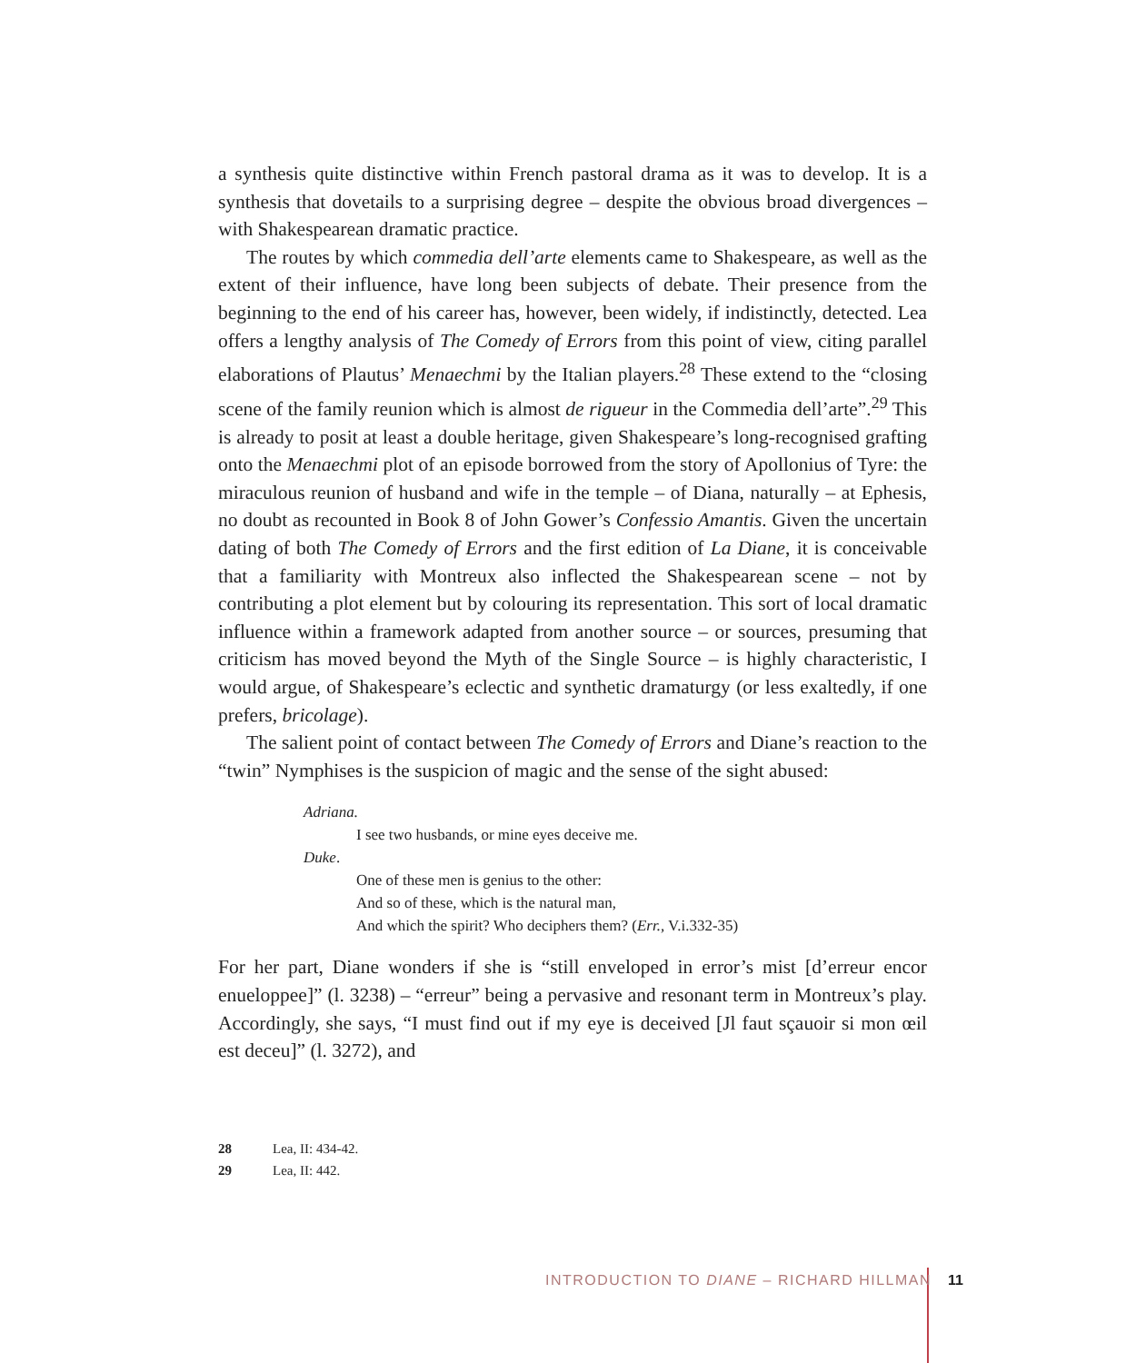a synthesis quite distinctive within French pastoral drama as it was to develop. It is a synthesis that dovetails to a surprising degree – despite the obvious broad divergences – with Shakespearean dramatic practice.
The routes by which commedia dell’arte elements came to Shakespeare, as well as the extent of their influence, have long been subjects of debate. Their presence from the beginning to the end of his career has, however, been widely, if indistinctly, detected. Lea offers a lengthy analysis of The Comedy of Errors from this point of view, citing parallel elaborations of Plautus’ Menaechmi by the Italian players.<sup>28</sup> These extend to the “closing scene of the family reunion which is almost de rigueur in the Commedia dell’arte”.<sup>29</sup> This is already to posit at least a double heritage, given Shakespeare’s long-recognised grafting onto the Menaechmi plot of an episode borrowed from the story of Apollonius of Tyre: the miraculous reunion of husband and wife in the temple – of Diana, naturally – at Ephesis, no doubt as recounted in Book 8 of John Gower’s Confessio Amantis. Given the uncertain dating of both The Comedy of Errors and the first edition of La Diane, it is conceivable that a familiarity with Montreux also inflected the Shakespearean scene – not by contributing a plot element but by colouring its representation. This sort of local dramatic influence within a framework adapted from another source – or sources, presuming that criticism has moved beyond the Myth of the Single Source – is highly characteristic, I would argue, of Shakespeare’s eclectic and synthetic dramaturgy (or less exaltedly, if one prefers, bricolage).
The salient point of contact between The Comedy of Errors and Diane’s reaction to the “twin” Nymphises is the suspicion of magic and the sense of the sight abused:
Adriana.
I see two husbands, or mine eyes deceive me.
Duke.
One of these men is genius to the other:
And so of these, which is the natural man,
And which the spirit? Who deciphers them? (Err., V.i.332-35)
For her part, Diane wonders if she is “still enveloped in error’s mist [d’erreur encor enueloppee]” (l. 3238) – “erreur” being a pervasive and resonant term in Montreux’s play. Accordingly, she says, “I must find out if my eye is deceived [Jl faut sçauoir si mon œil est deceu]” (l. 3272), and
28 Lea, II: 434-42.
29 Lea, II: 442.
INTRODUCTION TO DIANE – RICHARD HILLMAN 11